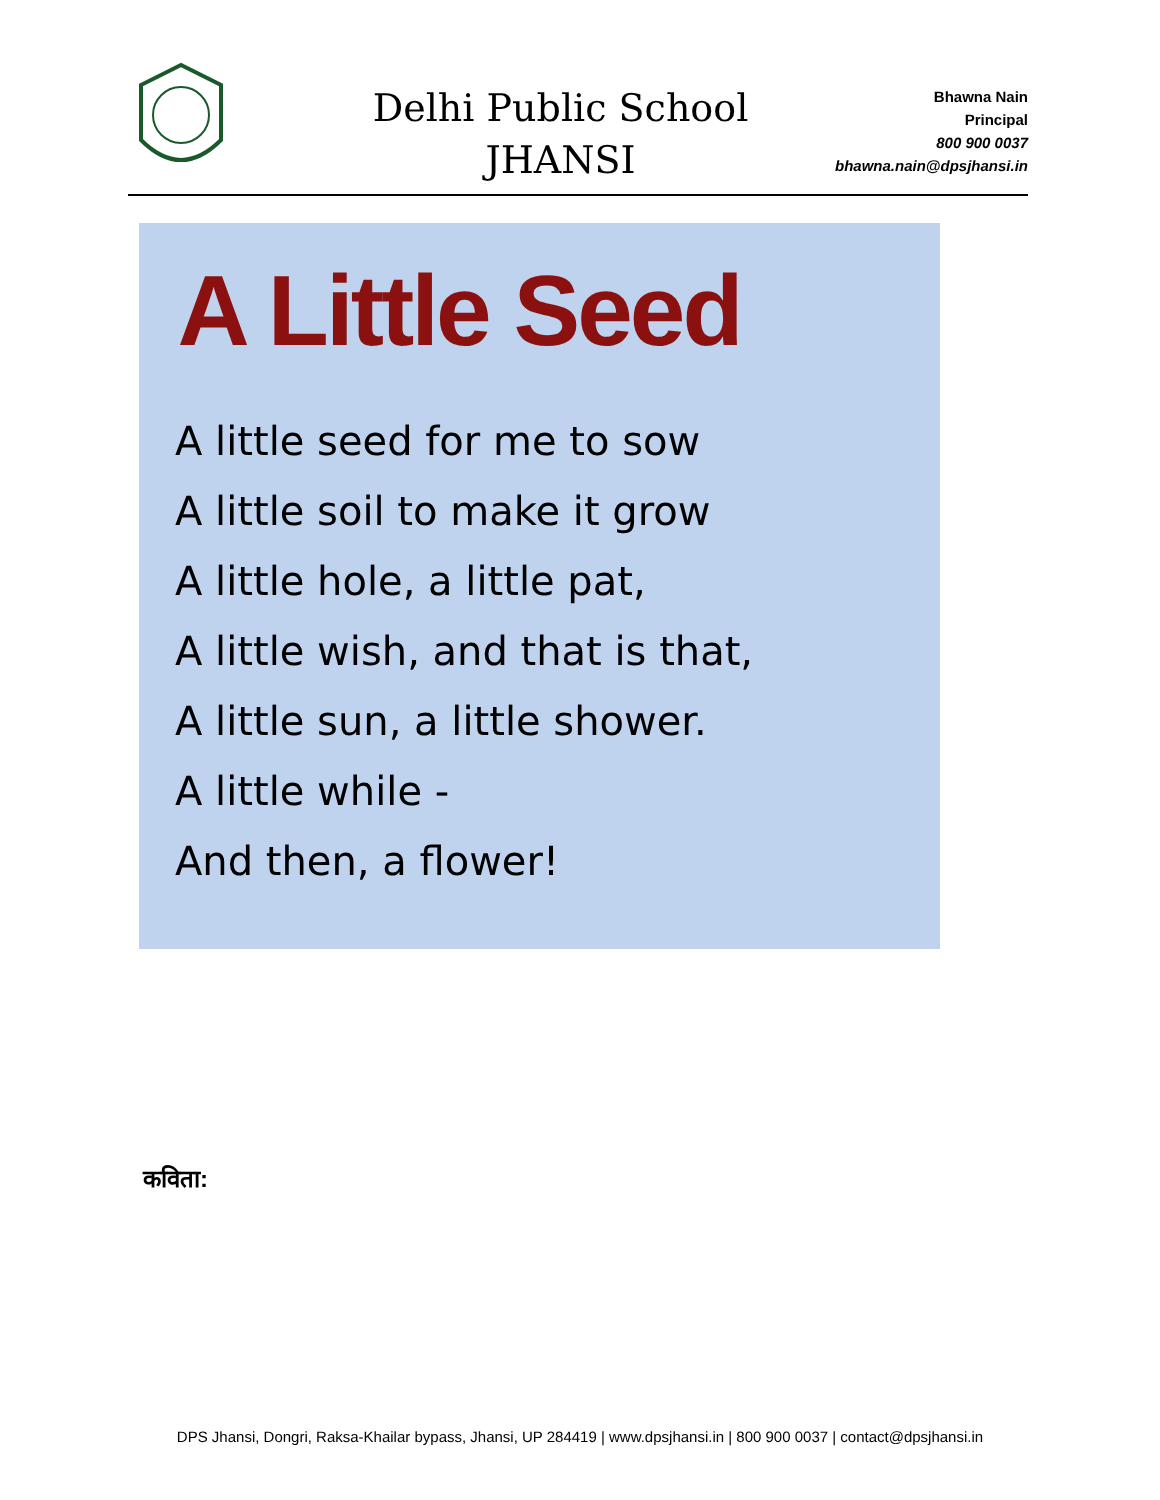Delhi Public School
JHANSI
Bhawna Nain
Principal
800 900 0037
bhawna.nain@dpsjhansi.in
A Little Seed
A little seed for me to sow
A little soil to make it grow
A little hole, a little pat,
A little wish, and that is that,
A little sun, a little shower.
A little while -
And then, a flower!
कविता:
DPS Jhansi, Dongri, Raksa-Khailar bypass, Jhansi, UP 284419 | www.dpsjhansi.in | 800 900 0037 | contact@dpsjhansi.in